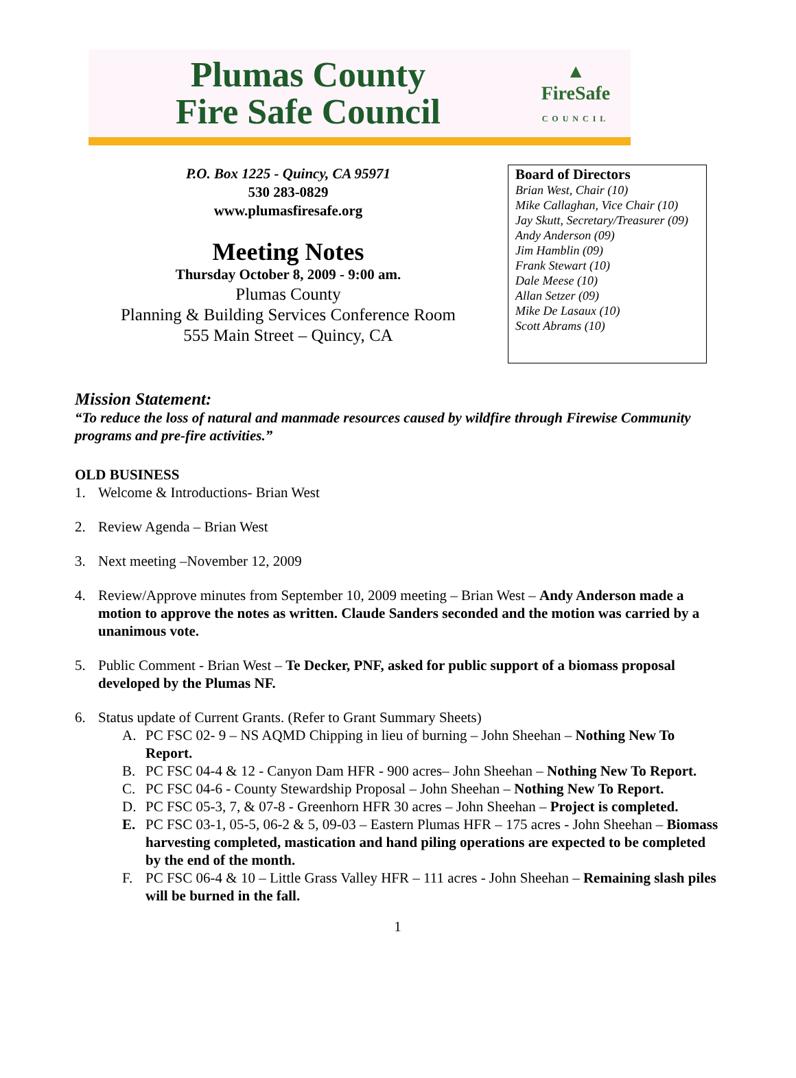Plumas County
Fire Safe Council
▲
FireSafe
COUNCIL
P.O. Box 1225 - Quincy, CA 95971
530 283-0829
www.plumasfiresafe.org
Meeting Notes
Thursday October 8, 2009 - 9:00 am.
Plumas County
Planning & Building Services Conference Room
555 Main Street – Quincy, CA
Board of Directors
Brian West, Chair (10)
Mike Callaghan, Vice Chair (10)
Jay Skutt, Secretary/Treasurer (09)
Andy Anderson (09)
Jim Hamblin (09)
Frank Stewart (10)
Dale Meese (10)
Allan Setzer (09)
Mike De Lasaux (10)
Scott Abrams (10)
Mission Statement:
“To reduce the loss of natural and manmade resources caused by wildfire through Firewise Community programs and pre-fire activities.”
OLD BUSINESS
1. Welcome & Introductions- Brian West
2. Review Agenda – Brian West
3. Next meeting –November 12, 2009
4. Review/Approve minutes from September 10, 2009 meeting – Brian West – Andy Anderson made a motion to approve the notes as written. Claude Sanders seconded and the motion was carried by a unanimous vote.
5. Public Comment - Brian West – Te Decker, PNF, asked for public support of a biomass proposal developed by the Plumas NF.
6. Status update of Current Grants. (Refer to Grant Summary Sheets)
A. PC FSC 02- 9 – NS AQMD Chipping in lieu of burning – John Sheehan – Nothing New To Report.
B. PC FSC 04-4 & 12 - Canyon Dam HFR - 900 acres– John Sheehan – Nothing New To Report.
C. PC FSC 04-6 - County Stewardship Proposal – John Sheehan – Nothing New To Report.
D. PC FSC 05-3, 7, & 07-8 - Greenhorn HFR 30 acres – John Sheehan – Project is completed.
E. PC FSC 03-1, 05-5, 06-2 & 5, 09-03 – Eastern Plumas HFR – 175 acres - John Sheehan – Biomass harvesting completed, mastication and hand piling operations are expected to be completed by the end of the month.
F. PC FSC 06-4 & 10 – Little Grass Valley HFR – 111 acres - John Sheehan – Remaining slash piles will be burned in the fall.
1